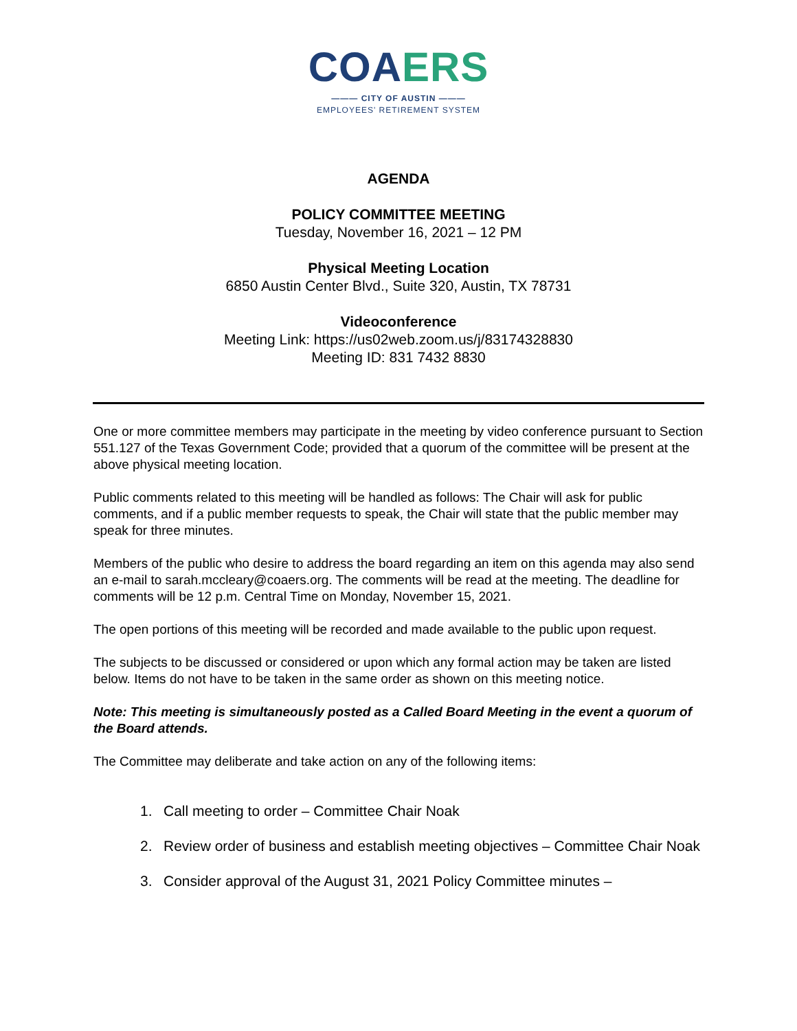COA ERS
——— CITY OF AUSTIN ———
EMPLOYEES' RETIREMENT SYSTEM
AGENDA
POLICY COMMITTEE MEETING
Tuesday, November 16, 2021 – 12 PM
Physical Meeting Location
6850 Austin Center Blvd., Suite 320, Austin, TX 78731
Videoconference
Meeting Link: https://us02web.zoom.us/j/83174328830
Meeting ID: 831 7432 8830
One or more committee members may participate in the meeting by video conference pursuant to Section 551.127 of the Texas Government Code; provided that a quorum of the committee will be present at the above physical meeting location.
Public comments related to this meeting will be handled as follows: The Chair will ask for public comments, and if a public member requests to speak, the Chair will state that the public member may speak for three minutes.
Members of the public who desire to address the board regarding an item on this agenda may also send an e-mail to sarah.mccleary@coaers.org. The comments will be read at the meeting. The deadline for comments will be 12 p.m. Central Time on Monday, November 15, 2021.
The open portions of this meeting will be recorded and made available to the public upon request.
The subjects to be discussed or considered or upon which any formal action may be taken are listed below. Items do not have to be taken in the same order as shown on this meeting notice.
Note: This meeting is simultaneously posted as a Called Board Meeting in the event a quorum of the Board attends.
The Committee may deliberate and take action on any of the following items:
1. Call meeting to order – Committee Chair Noak
2. Review order of business and establish meeting objectives – Committee Chair Noak
3. Consider approval of the August 31, 2021 Policy Committee minutes –